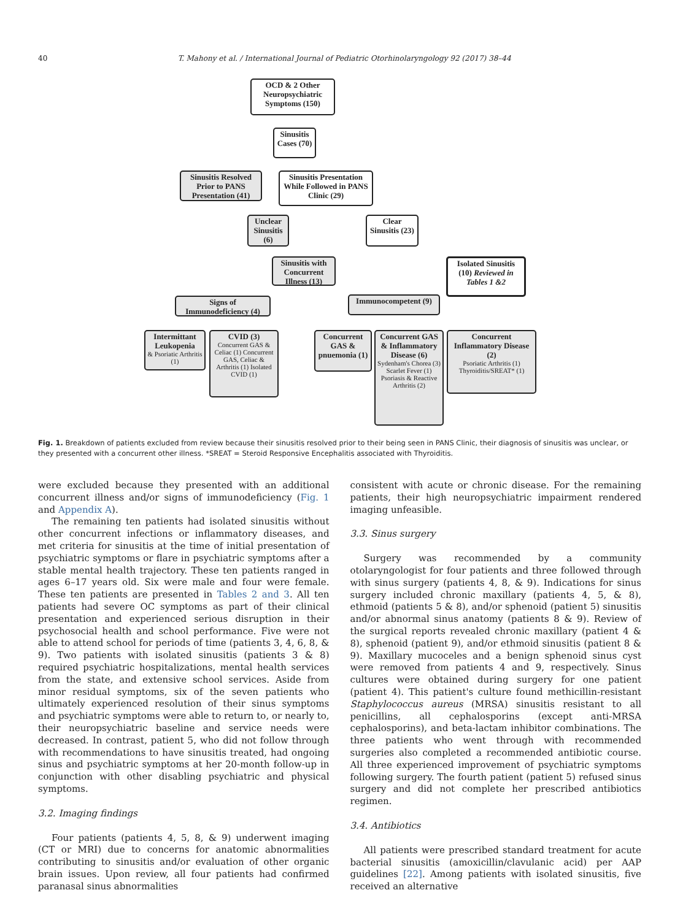40 T. Mahony et al. / International Journal of Pediatric Otorhinolaryngology 92 (2017) 38–44
OCD & 2 Other Neuropsychiatric Symptoms (150)
Sinusitis Cases (70)
Sinusitis Resolved Prior to PANS Presentation (41)
Sinusitis Presentation While Followed in PANS Clinic (29)
Unclear Sinusitis (6)
Clear Sinusitis (23)
Sinusitis with Concurrent Illness (13)
Isolated Sinusitis (10) Reviewed in Tables 1 &2
Signs of Immunodeficiency (4)
Immunocompetent (9)
Intermittant Leukopenia
& Psoriatic Arthritis (1)
CVID (3)
Concurrent GAS & Celiac (1) Concurrent GAS, Celiac & Arthritis (1) Isolated CVID (1)
Concurrent GAS & pnuemonia (1)
Concurrent GAS & Inflammatory Disease (6)
Sydenham's Chorea (3) Scarlet Fever (1) Psoriasis & Reactive Arthritis (2)
Concurrent Inflammatory Disease (2)
Psoriatic Arthritis (1) Thyroiditis/SREAT* (1)
Fig. 1. Breakdown of patients excluded from review because their sinusitis resolved prior to their being seen in PANS Clinic, their diagnosis of sinusitis was unclear, or they presented with a concurrent other illness. *SREAT = Steroid Responsive Encephalitis associated with Thyroiditis.
were excluded because they presented with an additional concurrent illness and/or signs of immunodeficiency (Fig. 1 and Appendix A).
The remaining ten patients had isolated sinusitis without other concurrent infections or inflammatory diseases, and met criteria for sinusitis at the time of initial presentation of psychiatric symptoms or flare in psychiatric symptoms after a stable mental health trajectory. These ten patients ranged in ages 6–17 years old. Six were male and four were female. These ten patients are presented in Tables 2 and 3. All ten patients had severe OC symptoms as part of their clinical presentation and experienced serious disruption in their psychosocial health and school performance. Five were not able to attend school for periods of time (patients 3, 4, 6, 8, & 9). Two patients with isolated sinusitis (patients 3 & 8) required psychiatric hospitalizations, mental health services from the state, and extensive school services. Aside from minor residual symptoms, six of the seven patients who ultimately experienced resolution of their sinus symptoms and psychiatric symptoms were able to return to, or nearly to, their neuropsychiatric baseline and service needs were decreased. In contrast, patient 5, who did not follow through with recommendations to have sinusitis treated, had ongoing sinus and psychiatric symptoms at her 20-month follow-up in conjunction with other disabling psychiatric and physical symptoms.
3.2. Imaging findings
Four patients (patients 4, 5, 8, & 9) underwent imaging (CT or MRI) due to concerns for anatomic abnormalities contributing to sinusitis and/or evaluation of other organic brain issues. Upon review, all four patients had confirmed paranasal sinus abnormalities
consistent with acute or chronic disease. For the remaining patients, their high neuropsychiatric impairment rendered imaging unfeasible.
3.3. Sinus surgery
Surgery was recommended by a community otolaryngologist for four patients and three followed through with sinus surgery (patients 4, 8, & 9). Indications for sinus surgery included chronic maxillary (patients 4, 5, & 8), ethmoid (patients 5 & 8), and/or sphenoid (patient 5) sinusitis and/or abnormal sinus anatomy (patients 8 & 9). Review of the surgical reports revealed chronic maxillary (patient 4 & 8), sphenoid (patient 9), and/or ethmoid sinusitis (patient 8 & 9). Maxillary mucoceles and a benign sphenoid sinus cyst were removed from patients 4 and 9, respectively. Sinus cultures were obtained during surgery for one patient (patient 4). This patient's culture found methicillin-resistant Staphylococcus aureus (MRSA) sinusitis resistant to all penicillins, all cephalosporins (except anti-MRSA cephalosporins), and beta-lactam inhibitor combinations. The three patients who went through with recommended surgeries also completed a recommended antibiotic course. All three experienced improvement of psychiatric symptoms following surgery. The fourth patient (patient 5) refused sinus surgery and did not complete her prescribed antibiotics regimen.
3.4. Antibiotics
All patients were prescribed standard treatment for acute bacterial sinusitis (amoxicillin/clavulanic acid) per AAP guidelines [22]. Among patients with isolated sinusitis, five received an alternative